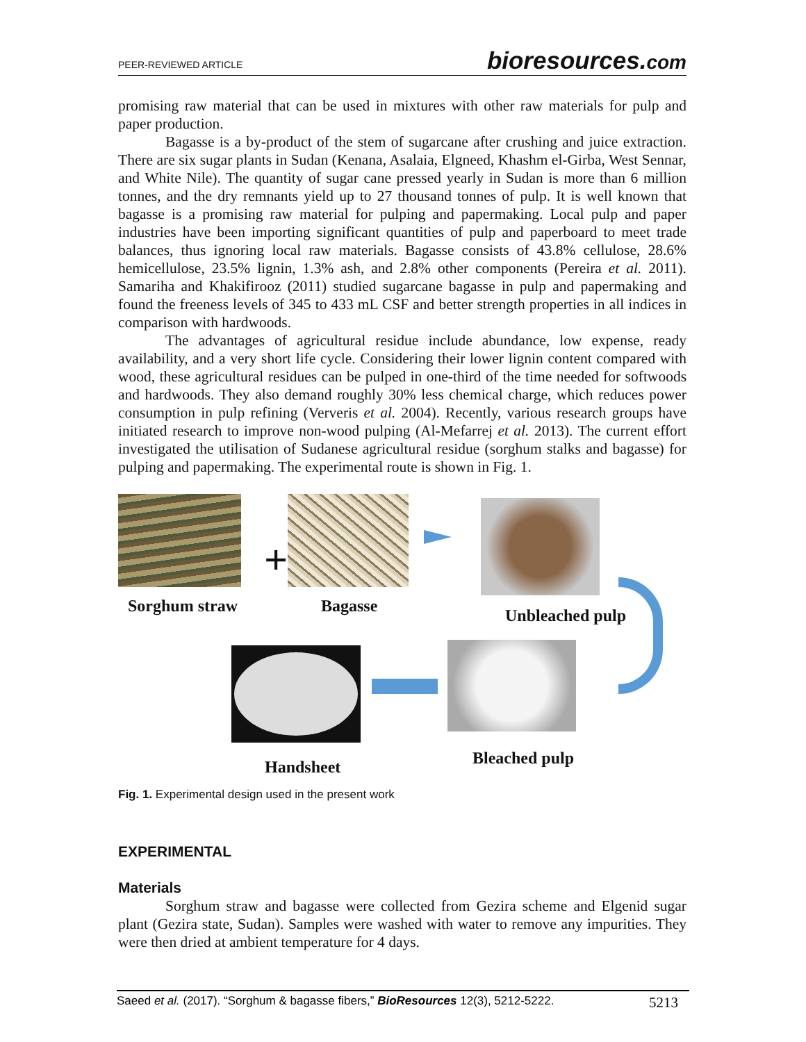PEER-REVIEWED ARTICLE
bioresources.com
promising raw material that can be used in mixtures with other raw materials for pulp and paper production.
Bagasse is a by-product of the stem of sugarcane after crushing and juice extraction. There are six sugar plants in Sudan (Kenana, Asalaia, Elgneed, Khashm el-Girba, West Sennar, and White Nile). The quantity of sugar cane pressed yearly in Sudan is more than 6 million tonnes, and the dry remnants yield up to 27 thousand tonnes of pulp. It is well known that bagasse is a promising raw material for pulping and papermaking. Local pulp and paper industries have been importing significant quantities of pulp and paperboard to meet trade balances, thus ignoring local raw materials. Bagasse consists of 43.8% cellulose, 28.6% hemicellulose, 23.5% lignin, 1.3% ash, and 2.8% other components (Pereira et al. 2011). Samariha and Khakifirooz (2011) studied sugarcane bagasse in pulp and papermaking and found the freeness levels of 345 to 433 mL CSF and better strength properties in all indices in comparison with hardwoods.
The advantages of agricultural residue include abundance, low expense, ready availability, and a very short life cycle. Considering their lower lignin content compared with wood, these agricultural residues can be pulped in one-third of the time needed for softwoods and hardwoods. They also demand roughly 30% less chemical charge, which reduces power consumption in pulp refining (Ververis et al. 2004). Recently, various research groups have initiated research to improve non-wood pulping (Al-Mefarrej et al. 2013). The current effort investigated the utilisation of Sudanese agricultural residue (sorghum stalks and bagasse) for pulping and papermaking. The experimental route is shown in Fig. 1.
+
Sorghum straw Bagasse Unbleached pulp
Handsheet Bleached pulp
Fig. 1. Experimental design used in the present work
EXPERIMENTAL
Materials
Sorghum straw and bagasse were collected from Gezira scheme and Elgenid sugar plant (Gezira state, Sudan). Samples were washed with water to remove any impurities. They were then dried at ambient temperature for 4 days.
Saeed et al. (2017). “Sorghum & bagasse fibers,” BioResources 12(3), 5212-5222.
5213